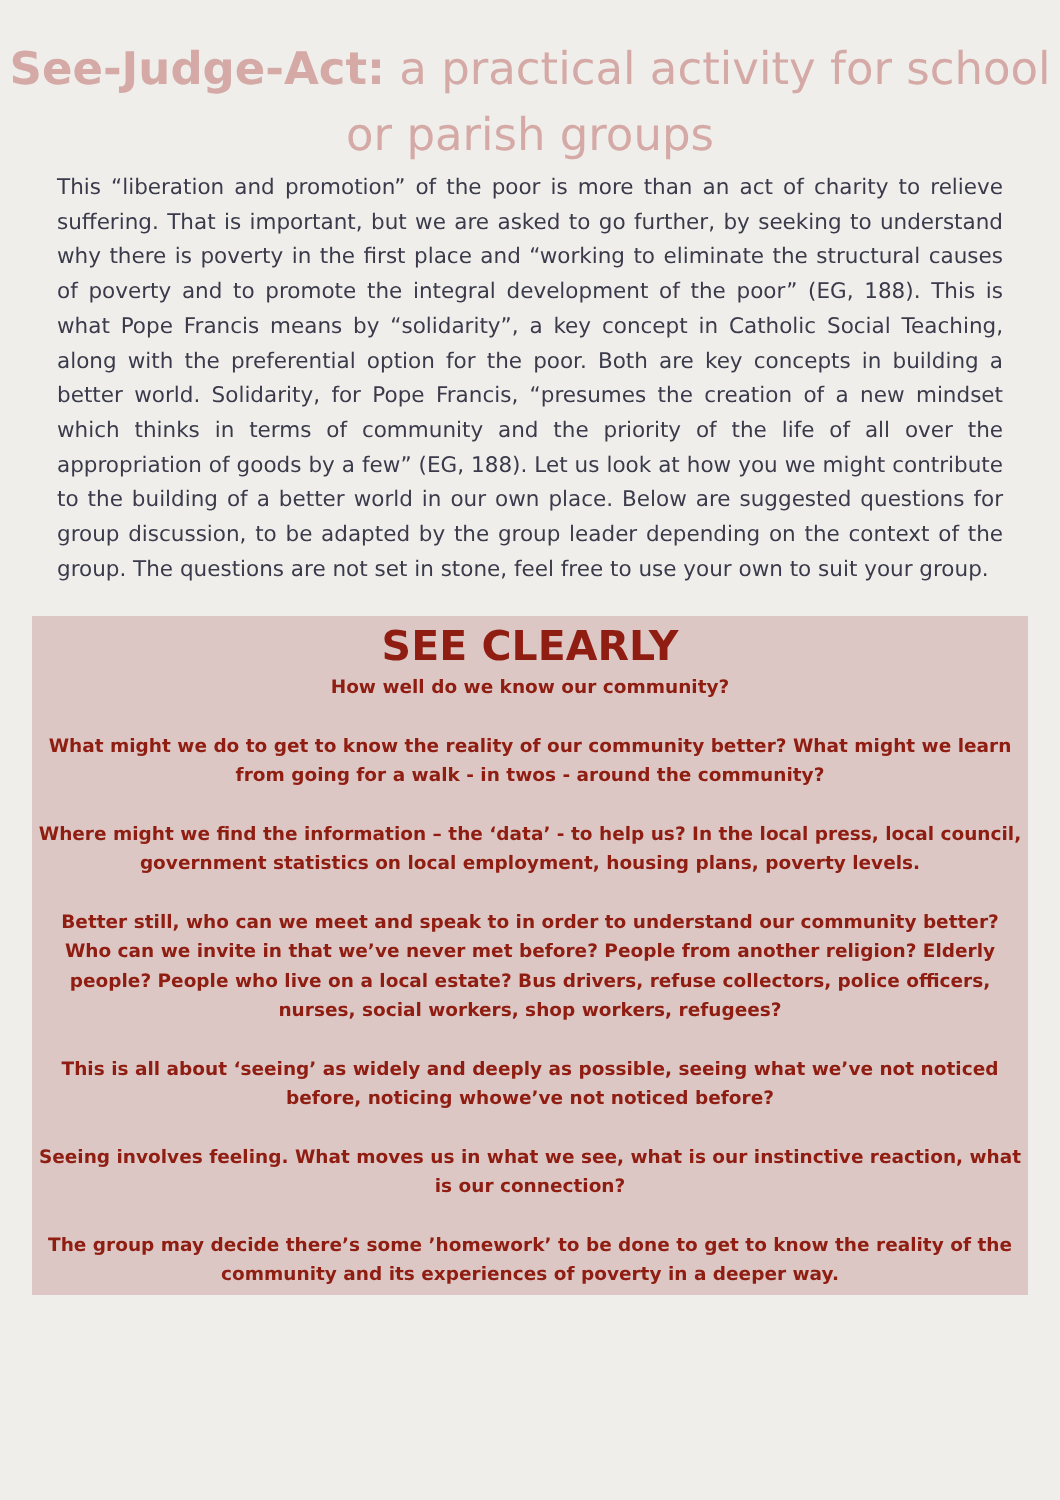See-Judge-Act: a practical activity for school or parish groups
This “liberation and promotion” of the poor is more than an act of charity to relieve suffering. That is important, but we are asked to go further, by seeking to understand why there is poverty in the first place and “working to eliminate the structural causes of poverty and to promote the integral development of the poor” (EG, 188). This is what Pope Francis means by “solidarity”, a key concept in Catholic Social Teaching, along with the preferential option for the poor. Both are key concepts in building a better world. Solidarity, for Pope Francis, “presumes the creation of a new mindset which thinks in terms of community and the priority of the life of all over the appropriation of goods by a few” (EG, 188). Let us look at how you we might contribute to the building of a better world in our own place. Below are suggested questions for group discussion, to be adapted by the group leader depending on the context of the group. The questions are not set in stone, feel free to use your own to suit your group.
SEE CLEARLY
How well do we know our community?
What might we do to get to know the reality of our community better? What might we learn from going for a walk - in twos - around the community?
Where might we find the information – the ‘data’ - to help us? In the local press, local council, government statistics on local employment, housing plans, poverty levels.
Better still, who can we meet and speak to in order to understand our community better? Who can we invite in that we’ve never met before? People from another religion? Elderly people? People who live on a local estate? Bus drivers, refuse collectors, police officers, nurses, social workers, shop workers, refugees?
This is all about ‘seeing’ as widely and deeply as possible, seeing what we’ve not noticed before, noticing whowe’ve not noticed before?
Seeing involves feeling. What moves us in what we see, what is our instinctive reaction, what is our connection?
The group may decide there’s some ’homework’ to be done to get to know the reality of the community and its experiences of poverty in a deeper way.